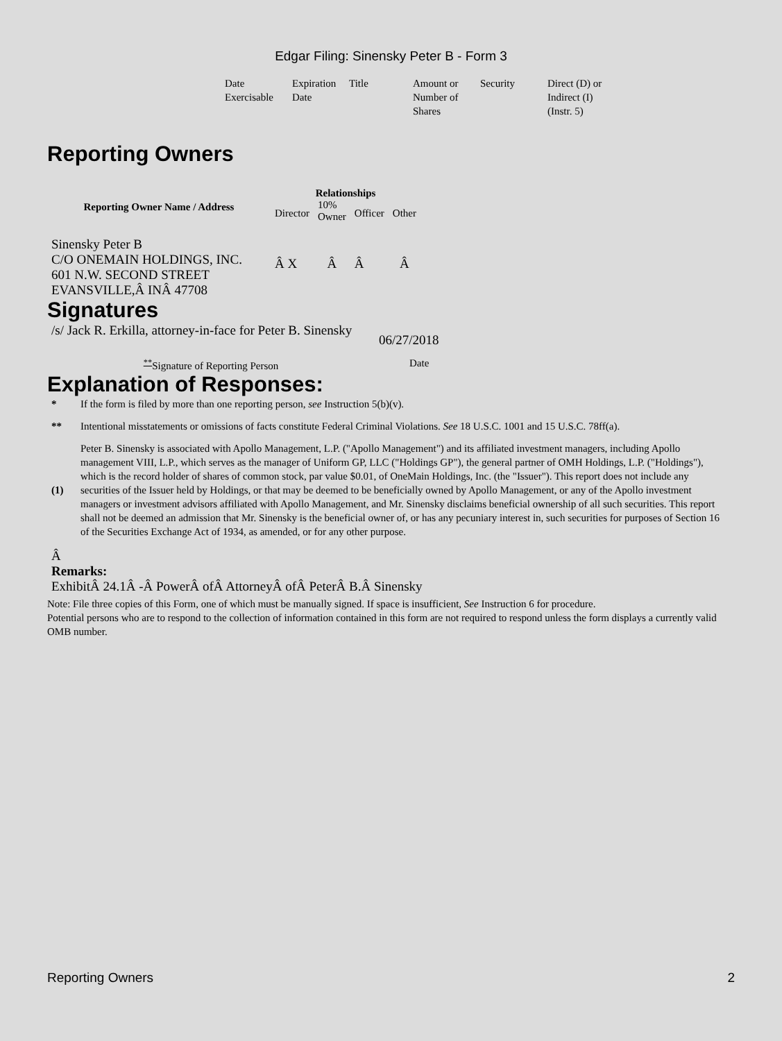Edgar Filing: Sinensky Peter B - Form 3
| Date Exercisable | Expiration Date | Title | Amount or Number of Shares | Security | Direct (D) or Indirect (I) (Instr. 5) |
Reporting Owners
| Reporting Owner Name / Address | Relationships | | | |
| --- | --- | --- | --- | --- |
| | Director | 10% Owner | Officer | Other |
| Sinensky Peter B C/O ONEMAIN HOLDINGS, INC. 601 N.W. SECOND STREET EVANSVILLE,Â INÂ 47708 | Â X | Â | Â | Â |
Signatures
| /s/ Jack R. Erkilla, attorney-in-face for Peter B. Sinensky | 06/27/2018 |
| <sup>**</sup> Signature of Reporting Person | Date |
Explanation of Responses:
| * | If the form is filed by more than one reporting person, see Instruction 5(b)(v). |
| ** | Intentional misstatements or omissions of facts constitute Federal Criminal Violations. See 18 U.S.C. 1001 and 15 U.S.C. 78ff(a). |
| (1) | Peter B. Sinensky is associated with Apollo Management, L.P. ("Apollo Management") and its affiliated investment managers, including Apollo management VIII, L.P., which serves as the manager of Uniform GP, LLC ("Holdings GP"), the general partner of OMH Holdings, L.P. ("Holdings"), which is the record holder of shares of common stock, par value $0.01, of OneMain Holdings, Inc. (the "Issuer"). This report does not include any securities of the Issuer held by Holdings, or that may be deemed to be beneficially owned by Apollo Management, or any of the Apollo investment managers or investment advisors affiliated with Apollo Management, and Mr. Sinensky disclaims beneficial ownership of all such securities. This report shall not be deemed an admission that Mr. Sinensky is the beneficial owner of, or has any pecuniary interest in, such securities for purposes of Section 16 of the Securities Exchange Act of 1934, as amended, or for any other purpose. |
Â
Remarks:
ExhibitÂ 24.1Â -Â PowerÂ ofÂ AttorneyÂ ofÂ PeterÂ B.Â Sinensky
Note: File three copies of this Form, one of which must be manually signed. If space is insufficient, See Instruction 6 for procedure.
Potential persons who are to respond to the collection of information contained in this form are not required to respond unless the form displays a currently valid OMB number.
Reporting Owners 2